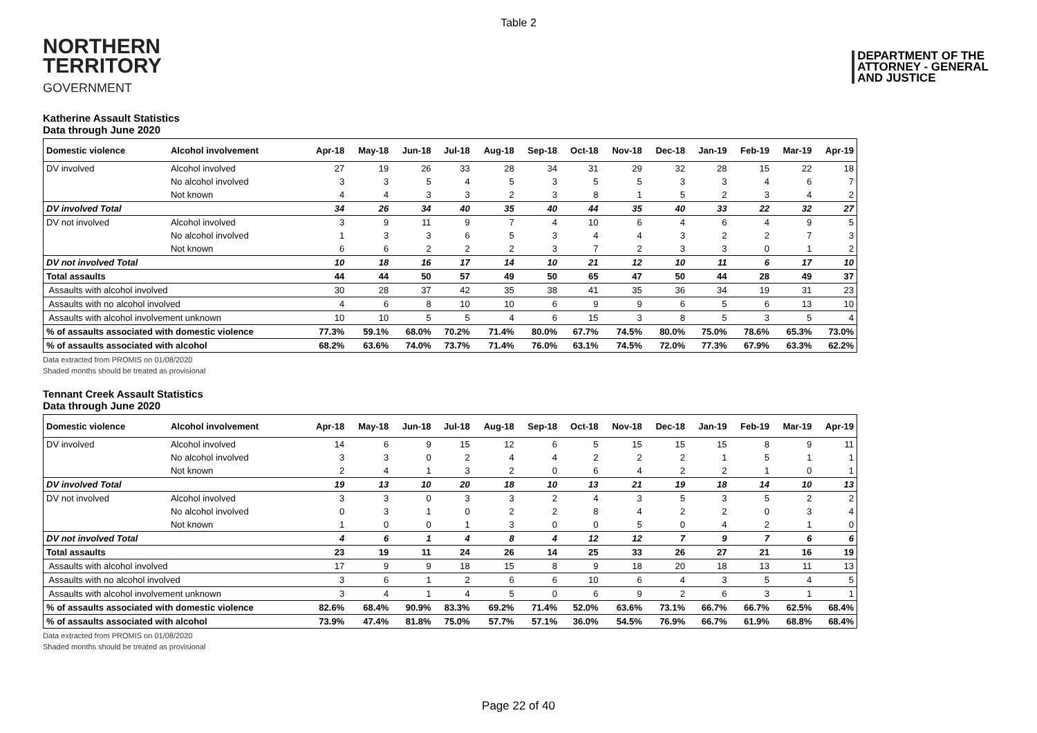Table 2
NORTHERN
TERRITORY
GOVERNMENT
DEPARTMENT OF THE
ATTORNEY - GENERAL
AND JUSTICE
Katherine Assault Statistics
Data through June 2020
| Domestic violence | Alcohol involvement | Apr-18 | May-18 | Jun-18 | Jul-18 | Aug-18 | Sep-18 | Oct-18 | Nov-18 | Dec-18 | Jan-19 | Feb-19 | Mar-19 | Apr-19 |
| --- | --- | --- | --- | --- | --- | --- | --- | --- | --- | --- | --- | --- | --- | --- |
| DV involved | Alcohol involved | 27 | 19 | 26 | 33 | 28 | 34 | 31 | 29 | 32 | 28 | 15 | 22 | 18 |
| | No alcohol involved | 3 | 3 | 5 | 4 | 5 | 3 | 5 | 5 | 3 | 3 | 4 | 6 | 7 |
| | Not known | 4 | 4 | 3 | 3 | 2 | 3 | 8 | 1 | 5 | 2 | 3 | 4 | 2 |
| DV involved Total | | 34 | 26 | 34 | 40 | 35 | 40 | 44 | 35 | 40 | 33 | 22 | 32 | 27 |
| DV not involved | Alcohol involved | 3 | 9 | 11 | 9 | 7 | 4 | 10 | 6 | 4 | 6 | 4 | 9 | 5 |
| | No alcohol involved | 1 | 3 | 3 | 6 | 5 | 3 | 4 | 4 | 3 | 2 | 2 | 7 | 3 |
| | Not known | 6 | 6 | 2 | 2 | 2 | 3 | 7 | 2 | 3 | 3 | 0 | 1 | 2 |
| DV not involved Total | | 10 | 18 | 16 | 17 | 14 | 10 | 21 | 12 | 10 | 11 | 6 | 17 | 10 |
| Total assaults | | 44 | 44 | 50 | 57 | 49 | 50 | 65 | 47 | 50 | 44 | 28 | 49 | 37 |
| Assaults with alcohol involved | | 30 | 28 | 37 | 42 | 35 | 38 | 41 | 35 | 36 | 34 | 19 | 31 | 23 |
| Assaults with no alcohol involved | | 4 | 6 | 8 | 10 | 10 | 6 | 9 | 9 | 6 | 5 | 6 | 13 | 10 |
| Assaults with alcohol involvement unknown | | 10 | 10 | 5 | 5 | 4 | 6 | 15 | 3 | 8 | 5 | 3 | 5 | 4 |
| % of assaults associated with domestic violence | | 77.3% | 59.1% | 68.0% | 70.2% | 71.4% | 80.0% | 67.7% | 74.5% | 80.0% | 75.0% | 78.6% | 65.3% | 73.0% |
| % of assaults associated with alcohol | | 68.2% | 63.6% | 74.0% | 73.7% | 71.4% | 76.0% | 63.1% | 74.5% | 72.0% | 77.3% | 67.9% | 63.3% | 62.2% |
Data extracted from PROMIS on 01/08/2020
Shaded months should be treated as provisional
Tennant Creek Assault Statistics
Data through June 2020
| Domestic violence | Alcohol involvement | Apr-18 | May-18 | Jun-18 | Jul-18 | Aug-18 | Sep-18 | Oct-18 | Nov-18 | Dec-18 | Jan-19 | Feb-19 | Mar-19 | Apr-19 |
| --- | --- | --- | --- | --- | --- | --- | --- | --- | --- | --- | --- | --- | --- | --- |
| DV involved | Alcohol involved | 14 | 6 | 9 | 15 | 12 | 6 | 5 | 15 | 15 | 15 | 8 | 9 | 11 |
| | No alcohol involved | 3 | 3 | 0 | 2 | 4 | 4 | 2 | 2 | 2 | 1 | 5 | 1 | 1 |
| | Not known | 2 | 4 | 1 | 3 | 2 | 0 | 6 | 4 | 2 | 2 | 1 | 0 | 1 |
| DV involved Total | | 19 | 13 | 10 | 20 | 18 | 10 | 13 | 21 | 19 | 18 | 14 | 10 | 13 |
| DV not involved | Alcohol involved | 3 | 3 | 0 | 3 | 3 | 2 | 4 | 3 | 5 | 3 | 5 | 2 | 2 |
| | No alcohol involved | 0 | 3 | 1 | 0 | 2 | 2 | 8 | 4 | 2 | 2 | 0 | 3 | 4 |
| | Not known | 1 | 0 | 0 | 1 | 3 | 0 | 0 | 5 | 0 | 4 | 2 | 1 | 0 |
| DV not involved Total | | 4 | 6 | 1 | 4 | 8 | 4 | 12 | 12 | 7 | 9 | 7 | 6 | 6 |
| Total assaults | | 23 | 19 | 11 | 24 | 26 | 14 | 25 | 33 | 26 | 27 | 21 | 16 | 19 |
| Assaults with alcohol involved | | 17 | 9 | 9 | 18 | 15 | 8 | 9 | 18 | 20 | 18 | 13 | 11 | 13 |
| Assaults with no alcohol involved | | 3 | 6 | 1 | 2 | 6 | 6 | 10 | 6 | 4 | 3 | 5 | 4 | 5 |
| Assaults with alcohol involvement unknown | | 3 | 4 | 1 | 4 | 5 | 0 | 6 | 9 | 2 | 6 | 3 | 1 | 1 |
| % of assaults associated with domestic violence | | 82.6% | 68.4% | 90.9% | 83.3% | 69.2% | 71.4% | 52.0% | 63.6% | 73.1% | 66.7% | 66.7% | 62.5% | 68.4% |
| % of assaults associated with alcohol | | 73.9% | 47.4% | 81.8% | 75.0% | 57.7% | 57.1% | 36.0% | 54.5% | 76.9% | 66.7% | 61.9% | 68.8% | 68.4% |
Data extracted from PROMIS on 01/08/2020
Shaded months should be treated as provisional
Page 22 of 40